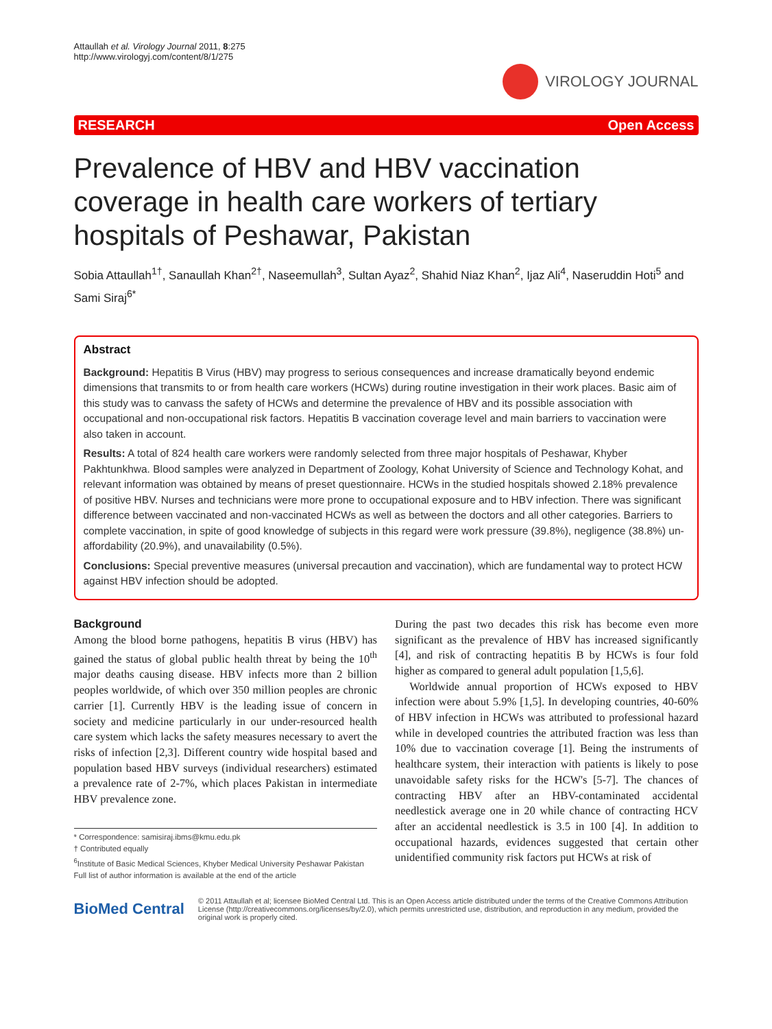Attaullah et al. Virology Journal 2011, 8:275
http://www.virologyj.com/content/8/1/275
VIROLOGY JOURNAL
RESEARCH Open Access
Prevalence of HBV and HBV vaccination coverage in health care workers of tertiary hospitals of Peshawar, Pakistan
Sobia Attaullah<sup>1†</sup>, Sanaullah Khan<sup>2†</sup>, Naseemullah<sup>3</sup>, Sultan Ayaz<sup>2</sup>, Shahid Niaz Khan<sup>2</sup>, Ijaz Ali<sup>4</sup>, Naseruddin Hoti<sup>5</sup> and Sami Siraj<sup>6*</sup>
Abstract
Background: Hepatitis B Virus (HBV) may progress to serious consequences and increase dramatically beyond endemic dimensions that transmits to or from health care workers (HCWs) during routine investigation in their work places. Basic aim of this study was to canvass the safety of HCWs and determine the prevalence of HBV and its possible association with occupational and non-occupational risk factors. Hepatitis B vaccination coverage level and main barriers to vaccination were also taken in account.
Results: A total of 824 health care workers were randomly selected from three major hospitals of Peshawar, Khyber Pakhtunkhwa. Blood samples were analyzed in Department of Zoology, Kohat University of Science and Technology Kohat, and relevant information was obtained by means of preset questionnaire. HCWs in the studied hospitals showed 2.18% prevalence of positive HBV. Nurses and technicians were more prone to occupational exposure and to HBV infection. There was significant difference between vaccinated and non-vaccinated HCWs as well as between the doctors and all other categories. Barriers to complete vaccination, in spite of good knowledge of subjects in this regard were work pressure (39.8%), negligence (38.8%) un-affordability (20.9%), and unavailability (0.5%).
Conclusions: Special preventive measures (universal precaution and vaccination), which are fundamental way to protect HCW against HBV infection should be adopted.
Background
Among the blood borne pathogens, hepatitis B virus (HBV) has gained the status of global public health threat by being the 10<sup>th</sup> major deaths causing disease. HBV infects more than 2 billion peoples worldwide, of which over 350 million peoples are chronic carrier [1]. Currently HBV is the leading issue of concern in society and medicine particularly in our under-resourced health care system which lacks the safety measures necessary to avert the risks of infection [2,3]. Different country wide hospital based and population based HBV surveys (individual researchers) estimated a prevalence rate of 2-7%, which places Pakistan in intermediate HBV prevalence zone.
* Correspondence: samisiraj.ibms@kmu.edu.pk
† Contributed equally
<sup>6</sup> Institute of Basic Medical Sciences, Khyber Medical University Peshawar Pakistan
Full list of author information is available at the end of the article
During the past two decades this risk has become even more significant as the prevalence of HBV has increased significantly [4], and risk of contracting hepatitis B by HCWs is four fold higher as compared to general adult population [1,5,6].
Worldwide annual proportion of HCWs exposed to HBV infection were about 5.9% [1,5]. In developing countries, 40-60% of HBV infection in HCWs was attributed to professional hazard while in developed countries the attributed fraction was less than 10% due to vaccination coverage [1]. Being the instruments of healthcare system, their interaction with patients is likely to pose unavoidable safety risks for the HCW's [5-7]. The chances of contracting HBV after an HBV-contaminated accidental needlestick average one in 20 while chance of contracting HCV after an accidental needlestick is 3.5 in 100 [4]. In addition to occupational hazards, evidences suggested that certain other unidentified community risk factors put HCWs at risk of
BioMed Central
© 2011 Attaullah et al; licensee BioMed Central Ltd. This is an Open Access article distributed under the terms of the Creative Commons Attribution License (http://creativecommons.org/licenses/by/2.0), which permits unrestricted use, distribution, and reproduction in any medium, provided the original work is properly cited.